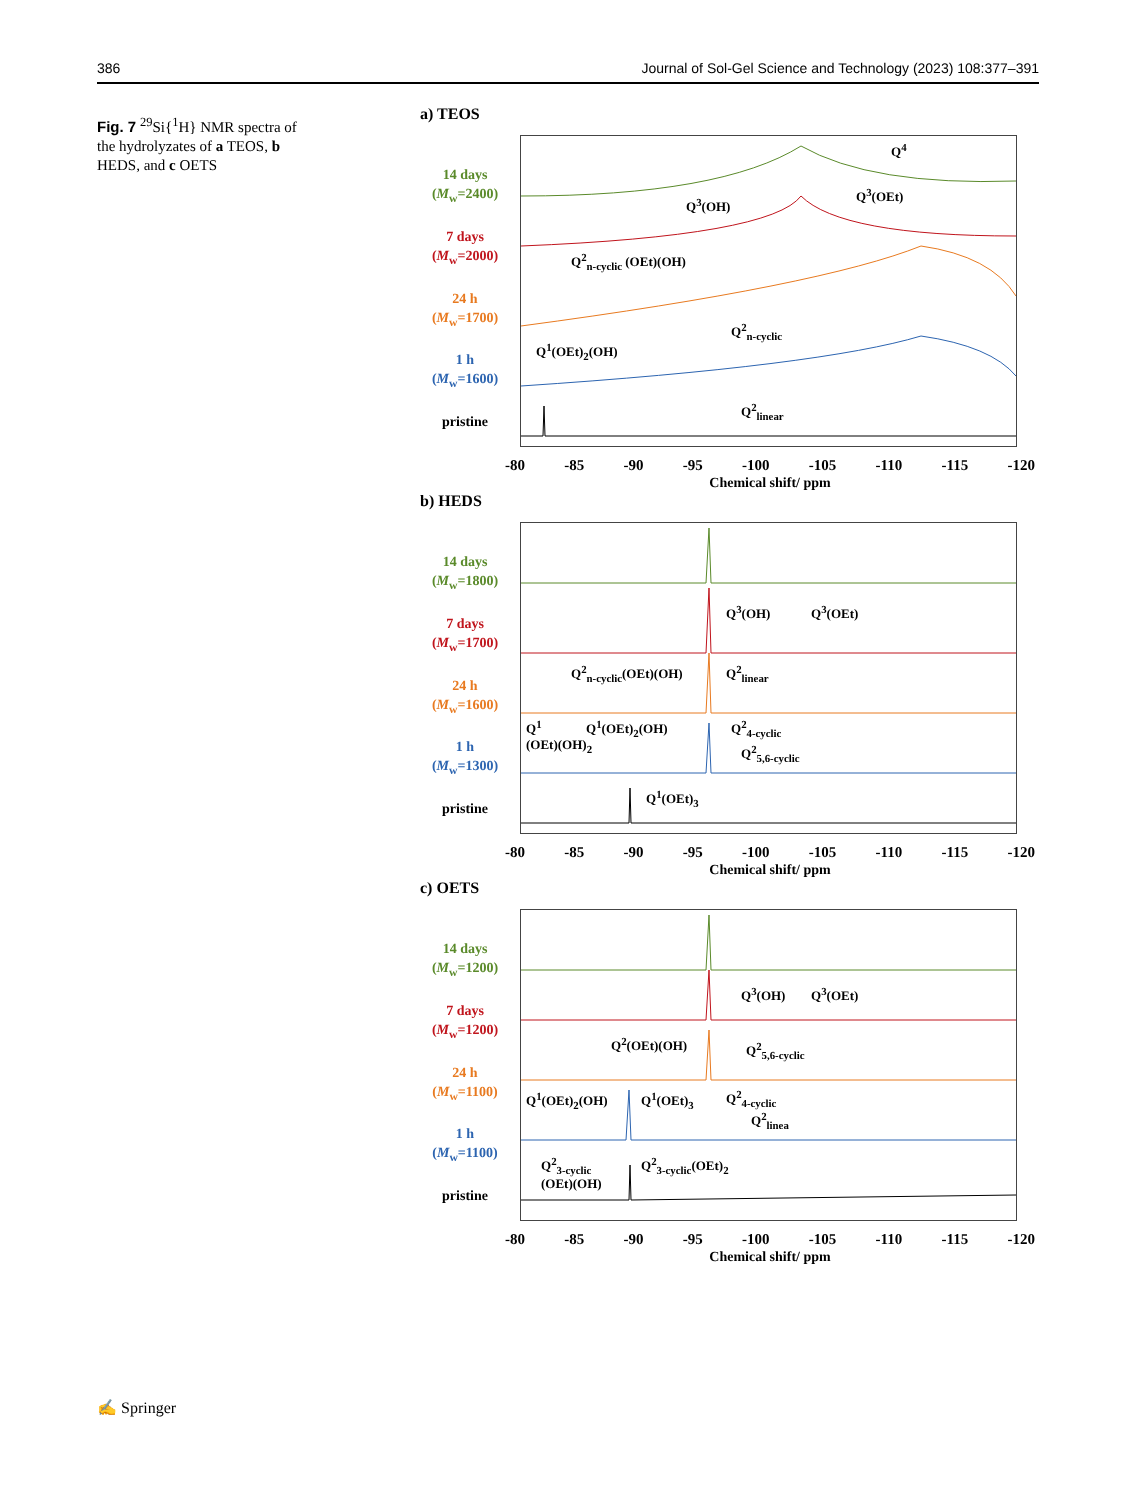386 Journal of Sol-Gel Science and Technology (2023) 108:377–391
Fig. 7 <sup>29</sup>Si{<sup>1</sup>H} NMR spectra of the hydrolyzates of a TEOS, b HEDS, and c OETS
a) TEOS
14 days
(M<sub>w</sub>=2400)
7 days
(M<sub>w</sub>=2000)
24 h
(M<sub>w</sub>=1700)
1 h
(M<sub>w</sub>=1600)
pristine
Q<sup>4</sup>
Q<sup>3</sup>(OH)
Q<sup>3</sup>(OEt)
Q<sup>2</sup><sub>n-cyclic</sub> (OEt)(OH)
Q<sup>2</sup><sub>n-cyclic</sub>
Q<sup>1</sup>(OEt)<sub>2</sub>(OH)
Q<sup>2</sup><sub>linear</sub>
-80 -85 -90 -95 -100 -105 -110 -115 -120
Chemical shift/ ppm
b) HEDS
14 days
(M<sub>w</sub>=1800)
7 days
(M<sub>w</sub>=1700)
24 h
(M<sub>w</sub>=1600)
1 h
(M<sub>w</sub>=1300)
pristine
Q<sup>3</sup>(OH) Q<sup>3</sup>(OEt)
Q<sup>2</sup><sub>n-cyclic</sub>(OEt)(OH) Q<sup>2</sup><sub>linear</sub>
Q<sup>1</sup>
(OEt)(OH)<sub>2</sub>
Q<sup>1</sup>(OEt)<sub>2</sub>(OH) Q<sup>2</sup><sub>4-cyclic</sub>
Q<sup>2</sup><sub>5,6-cyclic</sub>
Q<sup>1</sup>(OEt)<sub>3</sub>
-80 -85 -90 -95 -100 -105 -110 -115 -120
Chemical shift/ ppm
c) OETS
14 days
(M<sub>w</sub>=1200)
7 days
(M<sub>w</sub>=1200)
24 h
(M<sub>w</sub>=1100)
1 h
(M<sub>w</sub>=1100)
pristine
Q<sup>3</sup>(OH) Q<sup>3</sup>(OEt)
Q<sup>2</sup>(OEt)(OH) Q<sup>2</sup><sub>5,6-cyclic</sub>
Q<sup>1</sup>(OEt)<sub>2</sub>(OH) Q<sup>1</sup>(OEt)<sub>3</sub> Q<sup>2</sup><sub>4-cyclic</sub>
Q<sup>2</sup><sub>linea</sub>
Q<sup>2</sup><sub>3-cyclic</sub>
(OEt)(OH)
Q<sup>2</sup><sub>3-cyclic</sub>(OEt)<sub>2</sub>
-80 -85 -90 -95 -100 -105 -110 -115 -120
Chemical shift/ ppm
✍ Springer